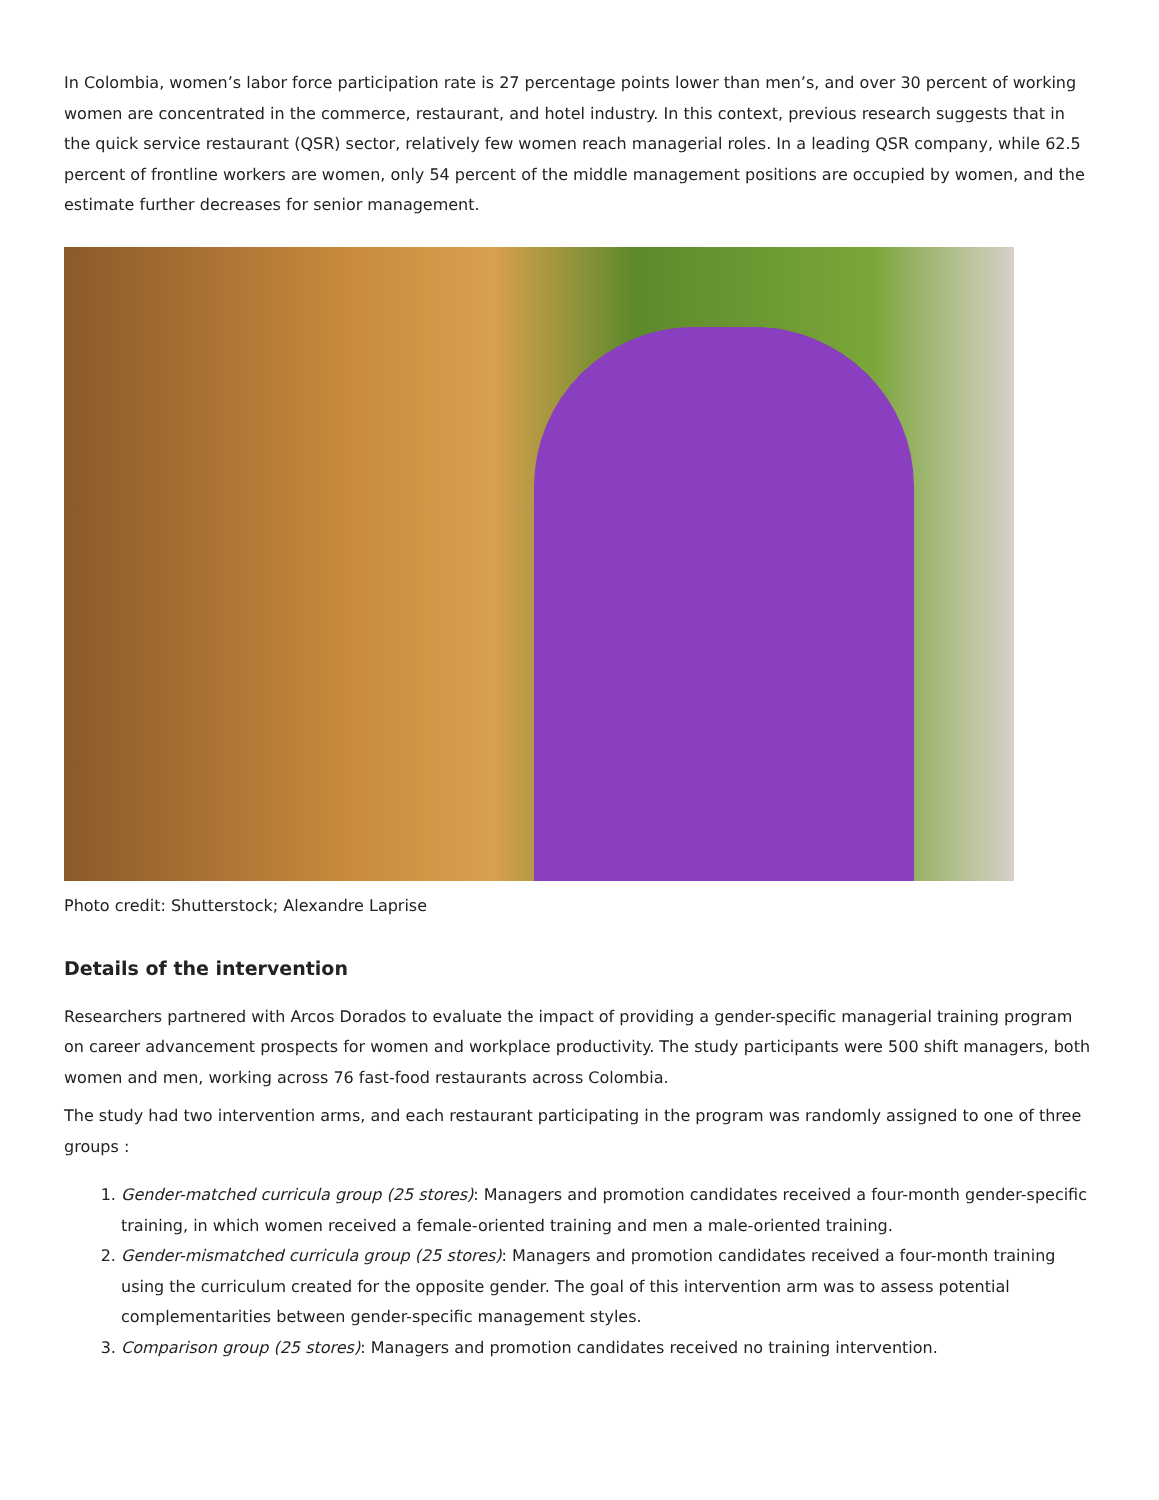In Colombia, women’s labor force participation rate is 27 percentage points lower than men’s, and over 30 percent of working women are concentrated in the commerce, restaurant, and hotel industry. In this context, previous research suggests that in the quick service restaurant (QSR) sector, relatively few women reach managerial roles. In a leading QSR company, while 62.5 percent of frontline workers are women, only 54 percent of the middle management positions are occupied by women, and the estimate further decreases for senior management.
Photo credit: Shutterstock; Alexandre Laprise
Details of the intervention
Researchers partnered with Arcos Dorados to evaluate the impact of providing a gender-specific managerial training program on career advancement prospects for women and workplace productivity. The study participants were 500 shift managers, both women and men, working across 76 fast-food restaurants across Colombia.
The study had two intervention arms, and each restaurant participating in the program was randomly assigned to one of three groups :
1. Gender-matched curricula group (25 stores): Managers and promotion candidates received a four-month gender-specific training, in which women received a female-oriented training and men a male-oriented training.
2. Gender-mismatched curricula group (25 stores): Managers and promotion candidates received a four-month training using the curriculum created for the opposite gender. The goal of this intervention arm was to assess potential complementarities between gender-specific management styles.
3. Comparison group (25 stores): Managers and promotion candidates received no training intervention.